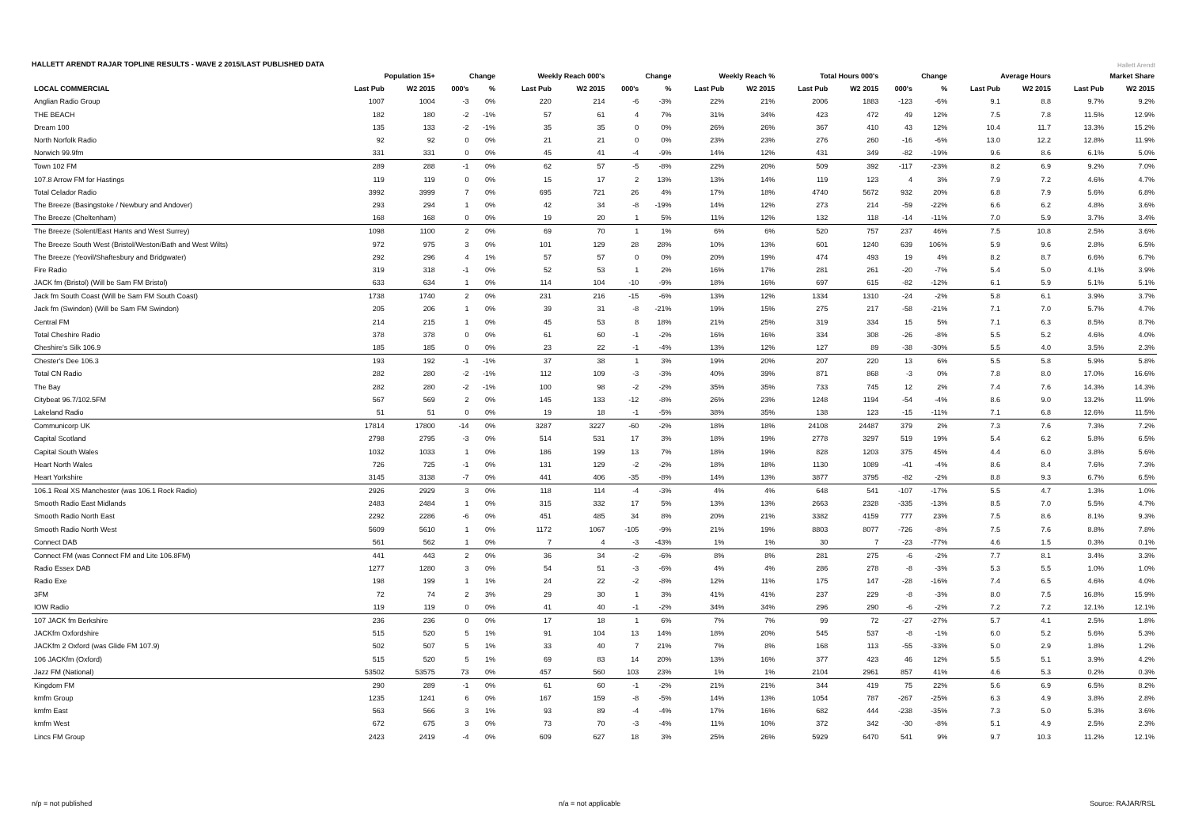HALLETT ARENDT RAJAR TOPLINE RESULTS - WAVE 2 2015/LAST PUBLISHED DATA
Hallett Arendt
| | Population 15+ | | Change | | Weekly Reach 000's | | Change | | Weekly Reach % | | Total Hours 000's | | Change | | Average Hours | | Market Share | |
| --- | --- | --- | --- | --- | --- | --- | --- | --- | --- | --- | --- | --- | --- | --- | --- | --- | --- | --- |
| LOCAL COMMERCIAL | Last Pub | W2 2015 | 000's | % | Last Pub | W2 2015 | 000's | % | Last Pub | W2 2015 | Last Pub | W2 2015 | 000's | % | Last Pub | W2 2015 | Last Pub | W2 2015 |
| Anglian Radio Group | 1007 | 1004 | -3 | 0% | 220 | 214 | -6 | -3% | 22% | 21% | 2006 | 1883 | -123 | -6% | 9.1 | 8.8 | 9.7% | 9.2% |
| THE BEACH | 182 | 180 | -2 | -1% | 57 | 61 | 4 | 7% | 31% | 34% | 423 | 472 | 49 | 12% | 7.5 | 7.8 | 11.5% | 12.9% |
| Dream 100 | 135 | 133 | -2 | -1% | 35 | 35 | 0 | 0% | 26% | 26% | 367 | 410 | 43 | 12% | 10.4 | 11.7 | 13.3% | 15.2% |
| North Norfolk Radio | 92 | 92 | 0 | 0% | 21 | 21 | 0 | 0% | 23% | 23% | 276 | 260 | -16 | -6% | 13.0 | 12.2 | 12.8% | 11.9% |
| Norwich 99.9fm | 331 | 331 | 0 | 0% | 45 | 41 | -4 | -9% | 14% | 12% | 431 | 349 | -82 | -19% | 9.6 | 8.6 | 6.1% | 5.0% |
| Town 102 FM | 289 | 288 | -1 | 0% | 62 | 57 | -5 | -8% | 22% | 20% | 509 | 392 | -117 | -23% | 8.2 | 6.9 | 9.2% | 7.0% |
| 107.8 Arrow FM for Hastings | 119 | 119 | 0 | 0% | 15 | 17 | 2 | 13% | 13% | 14% | 119 | 123 | 4 | 3% | 7.9 | 7.2 | 4.6% | 4.7% |
| Total Celador Radio | 3992 | 3999 | 7 | 0% | 695 | 721 | 26 | 4% | 17% | 18% | 4740 | 5672 | 932 | 20% | 6.8 | 7.9 | 5.6% | 6.8% |
| The Breeze (Basingstoke / Newbury and Andover) | 293 | 294 | 1 | 0% | 42 | 34 | -8 | -19% | 14% | 12% | 273 | 214 | -59 | -22% | 6.6 | 6.2 | 4.8% | 3.6% |
| The Breeze (Cheltenham) | 168 | 168 | 0 | 0% | 19 | 20 | 1 | 5% | 11% | 12% | 132 | 118 | -14 | -11% | 7.0 | 5.9 | 3.7% | 3.4% |
| The Breeze (Solent/East Hants and West Surrey) | 1098 | 1100 | 2 | 0% | 69 | 70 | 1 | 1% | 6% | 6% | 520 | 757 | 237 | 46% | 7.5 | 10.8 | 2.5% | 3.6% |
| The Breeze South West (Bristol/Weston/Bath and West Wilts) | 972 | 975 | 3 | 0% | 101 | 129 | 28 | 28% | 10% | 13% | 601 | 1240 | 639 | 106% | 5.9 | 9.6 | 2.8% | 6.5% |
| The Breeze (Yeovil/Shaftesbury and Bridgwater) | 292 | 296 | 4 | 1% | 57 | 57 | 0 | 0% | 20% | 19% | 474 | 493 | 19 | 4% | 8.2 | 8.7 | 6.6% | 6.7% |
| Fire Radio | 319 | 318 | -1 | 0% | 52 | 53 | 1 | 2% | 16% | 17% | 281 | 261 | -20 | -7% | 5.4 | 5.0 | 4.1% | 3.9% |
| JACK fm (Bristol) (Will be Sam FM Bristol) | 633 | 634 | 1 | 0% | 114 | 104 | -10 | -9% | 18% | 16% | 697 | 615 | -82 | -12% | 6.1 | 5.9 | 5.1% | 5.1% |
| Jack fm South Coast (Will be Sam FM South Coast) | 1738 | 1740 | 2 | 0% | 231 | 216 | -15 | -6% | 13% | 12% | 1334 | 1310 | -24 | -2% | 5.8 | 6.1 | 3.9% | 3.7% |
| Jack fm (Swindon) (Will be Sam FM Swindon) | 205 | 206 | 1 | 0% | 39 | 31 | -8 | -21% | 19% | 15% | 275 | 217 | -58 | -21% | 7.1 | 7.0 | 5.7% | 4.7% |
| Central FM | 214 | 215 | 1 | 0% | 45 | 53 | 8 | 18% | 21% | 25% | 319 | 334 | 15 | 5% | 7.1 | 6.3 | 8.5% | 8.7% |
| Total Cheshire Radio | 378 | 378 | 0 | 0% | 61 | 60 | -1 | -2% | 16% | 16% | 334 | 308 | -26 | -8% | 5.5 | 5.2 | 4.6% | 4.0% |
| Cheshire's Silk 106.9 | 185 | 185 | 0 | 0% | 23 | 22 | -1 | -4% | 13% | 12% | 127 | 89 | -38 | -30% | 5.5 | 4.0 | 3.5% | 2.3% |
| Chester's Dee 106.3 | 193 | 192 | -1 | -1% | 37 | 38 | 1 | 3% | 19% | 20% | 207 | 220 | 13 | 6% | 5.5 | 5.8 | 5.9% | 5.8% |
| Total CN Radio | 282 | 280 | -2 | -1% | 112 | 109 | -3 | -3% | 40% | 39% | 871 | 868 | -3 | 0% | 7.8 | 8.0 | 17.0% | 16.6% |
| The Bay | 282 | 280 | -2 | -1% | 100 | 98 | -2 | -2% | 35% | 35% | 733 | 745 | 12 | 2% | 7.4 | 7.6 | 14.3% | 14.3% |
| Citybeat 96.7/102.5FM | 567 | 569 | 2 | 0% | 145 | 133 | -12 | -8% | 26% | 23% | 1248 | 1194 | -54 | -4% | 8.6 | 9.0 | 13.2% | 11.9% |
| Lakeland Radio | 51 | 51 | 0 | 0% | 19 | 18 | -1 | -5% | 38% | 35% | 138 | 123 | -15 | -11% | 7.1 | 6.8 | 12.6% | 11.5% |
| Communicorp UK | 17814 | 17800 | -14 | 0% | 3287 | 3227 | -60 | -2% | 18% | 18% | 24108 | 24487 | 379 | 2% | 7.3 | 7.6 | 7.3% | 7.2% |
| Capital Scotland | 2798 | 2795 | -3 | 0% | 514 | 531 | 17 | 3% | 18% | 19% | 2778 | 3297 | 519 | 19% | 5.4 | 6.2 | 5.8% | 6.5% |
| Capital South Wales | 1032 | 1033 | 1 | 0% | 186 | 199 | 13 | 7% | 18% | 19% | 828 | 1203 | 375 | 45% | 4.4 | 6.0 | 3.8% | 5.6% |
| Heart North Wales | 726 | 725 | -1 | 0% | 131 | 129 | -2 | -2% | 18% | 18% | 1130 | 1089 | -41 | -4% | 8.6 | 8.4 | 7.6% | 7.3% |
| Heart Yorkshire | 3145 | 3138 | -7 | 0% | 441 | 406 | -35 | -8% | 14% | 13% | 3877 | 3795 | -82 | -2% | 8.8 | 9.3 | 6.7% | 6.5% |
| 106.1 Real XS Manchester (was 106.1 Rock Radio) | 2926 | 2929 | 3 | 0% | 118 | 114 | -4 | -3% | 4% | 4% | 648 | 541 | -107 | -17% | 5.5 | 4.7 | 1.3% | 1.0% |
| Smooth Radio East Midlands | 2483 | 2484 | 1 | 0% | 315 | 332 | 17 | 5% | 13% | 13% | 2663 | 2328 | -335 | -13% | 8.5 | 7.0 | 5.5% | 4.7% |
| Smooth Radio North East | 2292 | 2286 | -6 | 0% | 451 | 485 | 34 | 8% | 20% | 21% | 3382 | 4159 | 777 | 23% | 7.5 | 8.6 | 8.1% | 9.3% |
| Smooth Radio North West | 5609 | 5610 | 1 | 0% | 1172 | 1067 | -105 | -9% | 21% | 19% | 8803 | 8077 | -726 | -8% | 7.5 | 7.6 | 8.8% | 7.8% |
| Connect DAB | 561 | 562 | 1 | 0% | 7 | 4 | -3 | -43% | 1% | 1% | 30 | 7 | -23 | -77% | 4.6 | 1.5 | 0.3% | 0.1% |
| Connect FM (was Connect FM and Lite 106.8FM) | 441 | 443 | 2 | 0% | 36 | 34 | -2 | -6% | 8% | 8% | 281 | 275 | -6 | -2% | 7.7 | 8.1 | 3.4% | 3.3% |
| Radio Essex DAB | 1277 | 1280 | 3 | 0% | 54 | 51 | -3 | -6% | 4% | 4% | 286 | 278 | -8 | -3% | 5.3 | 5.5 | 1.0% | 1.0% |
| Radio Exe | 198 | 199 | 1 | 1% | 24 | 22 | -2 | -8% | 12% | 11% | 175 | 147 | -28 | -16% | 7.4 | 6.5 | 4.6% | 4.0% |
| 3FM | 72 | 74 | 2 | 3% | 29 | 30 | 1 | 3% | 41% | 41% | 237 | 229 | -8 | -3% | 8.0 | 7.5 | 16.8% | 15.9% |
| IOW Radio | 119 | 119 | 0 | 0% | 41 | 40 | -1 | -2% | 34% | 34% | 296 | 290 | -6 | -2% | 7.2 | 7.2 | 12.1% | 12.1% |
| 107 JACK fm Berkshire | 236 | 236 | 0 | 0% | 17 | 18 | 1 | 6% | 7% | 7% | 99 | 72 | -27 | -27% | 5.7 | 4.1 | 2.5% | 1.8% |
| JACKfm Oxfordshire | 515 | 520 | 5 | 1% | 91 | 104 | 13 | 14% | 18% | 20% | 545 | 537 | -8 | -1% | 6.0 | 5.2 | 5.6% | 5.3% |
| JACKfm 2 Oxford (was Glide FM 107.9) | 502 | 507 | 5 | 1% | 33 | 40 | 7 | 21% | 7% | 8% | 168 | 113 | -55 | -33% | 5.0 | 2.9 | 1.8% | 1.2% |
| 106 JACKfm (Oxford) | 515 | 520 | 5 | 1% | 69 | 83 | 14 | 20% | 13% | 16% | 377 | 423 | 46 | 12% | 5.5 | 5.1 | 3.9% | 4.2% |
| Jazz FM (National) | 53502 | 53575 | 73 | 0% | 457 | 560 | 103 | 23% | 1% | 1% | 2104 | 2961 | 857 | 41% | 4.6 | 5.3 | 0.2% | 0.3% |
| Kingdom FM | 290 | 289 | -1 | 0% | 61 | 60 | -1 | -2% | 21% | 21% | 344 | 419 | 75 | 22% | 5.6 | 6.9 | 6.5% | 8.2% |
| kmfm Group | 1235 | 1241 | 6 | 0% | 167 | 159 | -8 | -5% | 14% | 13% | 1054 | 787 | -267 | -25% | 6.3 | 4.9 | 3.8% | 2.8% |
| kmfm East | 563 | 566 | 3 | 1% | 93 | 89 | -4 | -4% | 17% | 16% | 682 | 444 | -238 | -35% | 7.3 | 5.0 | 5.3% | 3.6% |
| kmfm West | 672 | 675 | 3 | 0% | 73 | 70 | -3 | -4% | 11% | 10% | 372 | 342 | -30 | -8% | 5.1 | 4.9 | 2.5% | 2.3% |
| Lincs FM Group | 2423 | 2419 | -4 | 0% | 609 | 627 | 18 | 3% | 25% | 26% | 5929 | 6470 | 541 | 9% | 9.7 | 10.3 | 11.2% | 12.1% |
n/p = not published n/a = not applicable Source: RAJAR/RSL